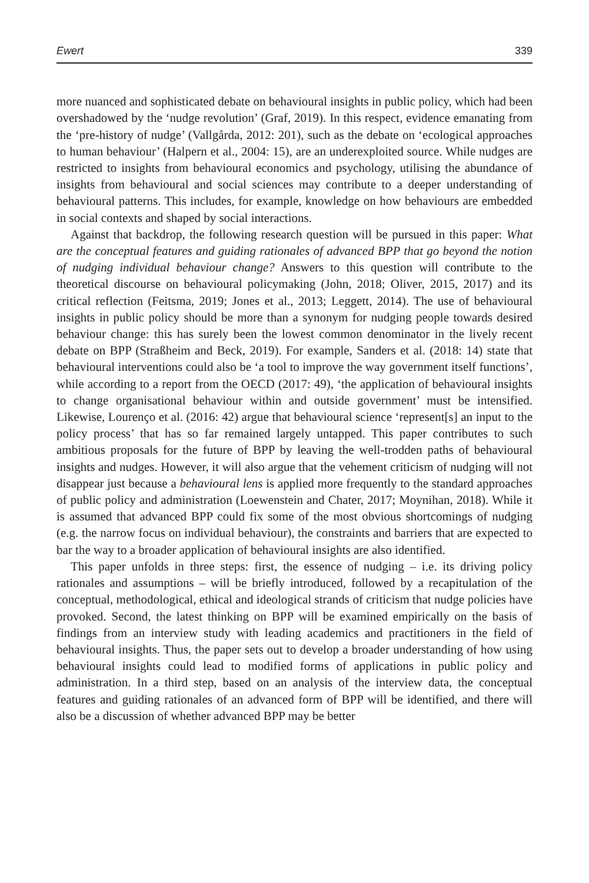Ewert 339
more nuanced and sophisticated debate on behavioural insights in public policy, which had been overshadowed by the ‘nudge revolution’ (Graf, 2019). In this respect, evidence emanating from the ‘pre-history of nudge’ (Vallgårda, 2012: 201), such as the debate on ‘ecological approaches to human behaviour’ (Halpern et al., 2004: 15), are an underexploited source. While nudges are restricted to insights from behavioural economics and psychology, utilising the abundance of insights from behavioural and social sciences may contribute to a deeper understanding of behavioural patterns. This includes, for example, knowledge on how behaviours are embedded in social contexts and shaped by social interactions.
Against that backdrop, the following research question will be pursued in this paper: What are the conceptual features and guiding rationales of advanced BPP that go beyond the notion of nudging individual behaviour change? Answers to this question will contribute to the theoretical discourse on behavioural policymaking (John, 2018; Oliver, 2015, 2017) and its critical reflection (Feitsma, 2019; Jones et al., 2013; Leggett, 2014). The use of behavioural insights in public policy should be more than a synonym for nudging people towards desired behaviour change: this has surely been the lowest common denominator in the lively recent debate on BPP (Straßheim and Beck, 2019). For example, Sanders et al. (2018: 14) state that behavioural interventions could also be ‘a tool to improve the way government itself functions’, while according to a report from the OECD (2017: 49), ‘the application of behavioural insights to change organisational behaviour within and outside government’ must be intensified. Likewise, Lourenço et al. (2016: 42) argue that behavioural science ‘represent[s] an input to the policy process’ that has so far remained largely untapped. This paper contributes to such ambitious proposals for the future of BPP by leaving the well-trodden paths of behavioural insights and nudges. However, it will also argue that the vehement criticism of nudging will not disappear just because a behavioural lens is applied more frequently to the standard approaches of public policy and administration (Loewenstein and Chater, 2017; Moynihan, 2018). While it is assumed that advanced BPP could fix some of the most obvious shortcomings of nudging (e.g. the narrow focus on individual behaviour), the constraints and barriers that are expected to bar the way to a broader application of behavioural insights are also identified.
This paper unfolds in three steps: first, the essence of nudging – i.e. its driving policy rationales and assumptions – will be briefly introduced, followed by a recapitulation of the conceptual, methodological, ethical and ideological strands of criticism that nudge policies have provoked. Second, the latest thinking on BPP will be examined empirically on the basis of findings from an interview study with leading academics and practitioners in the field of behavioural insights. Thus, the paper sets out to develop a broader understanding of how using behavioural insights could lead to modified forms of applications in public policy and administration. In a third step, based on an analysis of the interview data, the conceptual features and guiding rationales of an advanced form of BPP will be identified, and there will also be a discussion of whether advanced BPP may be better